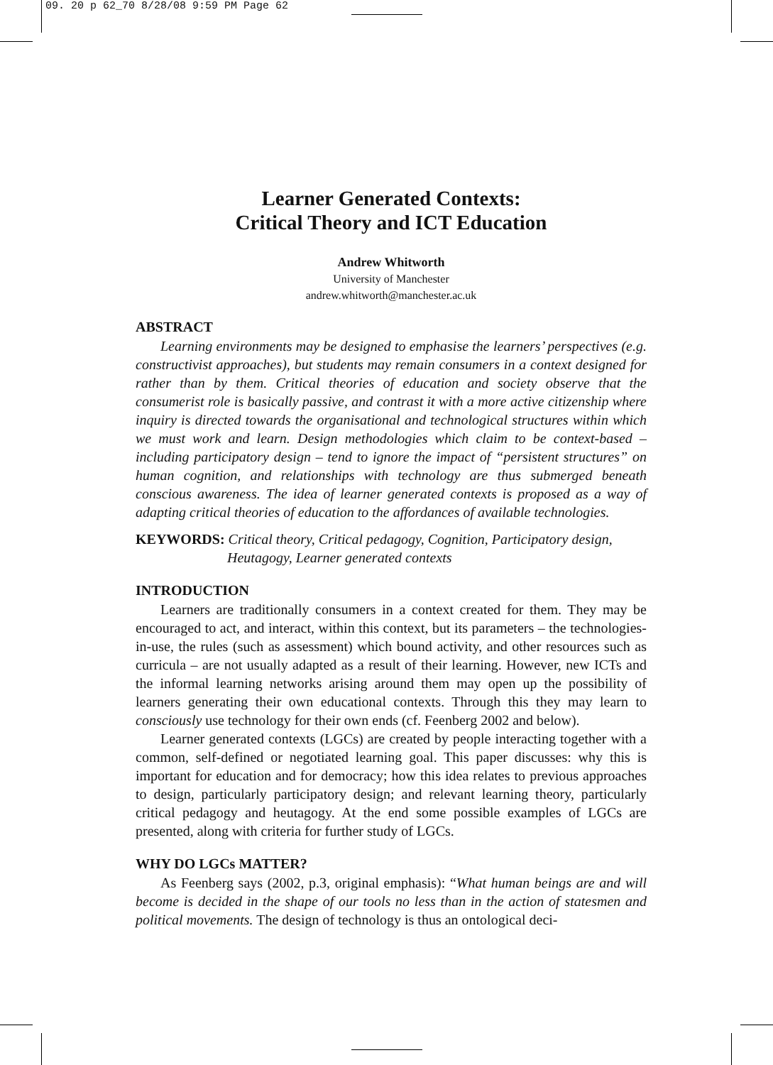09. 20 p 62_70 8/28/08 9:59 PM Page 62
Learner Generated Contexts:
Critical Theory and ICT Education
Andrew Whitworth
University of Manchester
andrew.whitworth@manchester.ac.uk
ABSTRACT
Learning environments may be designed to emphasise the learners’ perspectives (e.g. constructivist approaches), but students may remain consumers in a context designed for rather than by them. Critical theories of education and society observe that the consumerist role is basically passive, and contrast it with a more active citizenship where inquiry is directed towards the organisational and technological structures within which we must work and learn. Design methodologies which claim to be context-based – including participatory design – tend to ignore the impact of “persistent structures” on human cognition, and relationships with technology are thus submerged beneath conscious awareness. The idea of learner generated contexts is proposed as a way of adapting critical theories of education to the affordances of available technologies.
KEYWORDS: Critical theory, Critical pedagogy, Cognition, Participatory design, Heutagogy, Learner generated contexts
INTRODUCTION
Learners are traditionally consumers in a context created for them. They may be encouraged to act, and interact, within this context, but its parameters – the technologies-in-use, the rules (such as assessment) which bound activity, and other resources such as curricula – are not usually adapted as a result of their learning. However, new ICTs and the informal learning networks arising around them may open up the possibility of learners generating their own educational contexts. Through this they may learn to consciously use technology for their own ends (cf. Feenberg 2002 and below).
Learner generated contexts (LGCs) are created by people interacting together with a common, self-defined or negotiated learning goal. This paper discusses: why this is important for education and for democracy; how this idea relates to previous approaches to design, particularly participatory design; and relevant learning theory, particularly critical pedagogy and heutagogy. At the end some possible examples of LGCs are presented, along with criteria for further study of LGCs.
WHY DO LGCs MATTER?
As Feenberg says (2002, p.3, original emphasis): “What human beings are and will become is decided in the shape of our tools no less than in the action of statesmen and political movements. The design of technology is thus an ontological deci-